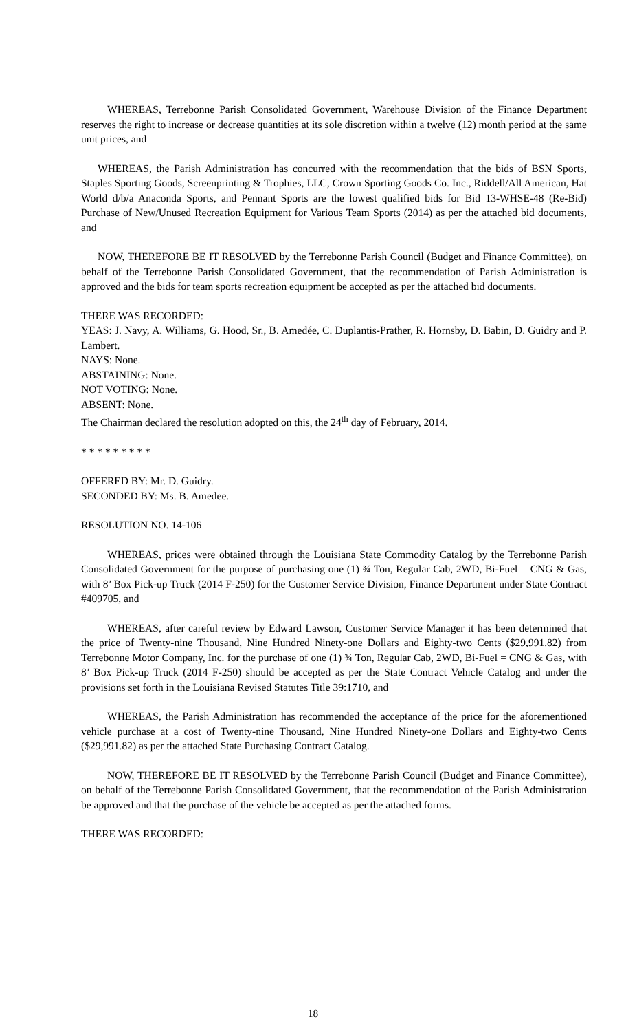WHEREAS, Terrebonne Parish Consolidated Government, Warehouse Division of the Finance Department reserves the right to increase or decrease quantities at its sole discretion within a twelve (12) month period at the same unit prices, and
WHEREAS, the Parish Administration has concurred with the recommendation that the bids of BSN Sports, Staples Sporting Goods, Screenprinting & Trophies, LLC, Crown Sporting Goods Co. Inc., Riddell/All American, Hat World d/b/a Anaconda Sports, and Pennant Sports are the lowest qualified bids for Bid 13-WHSE-48 (Re-Bid) Purchase of New/Unused Recreation Equipment for Various Team Sports (2014) as per the attached bid documents, and
NOW, THEREFORE BE IT RESOLVED by the Terrebonne Parish Council (Budget and Finance Committee), on behalf of the Terrebonne Parish Consolidated Government, that the recommendation of Parish Administration is approved and the bids for team sports recreation equipment be accepted as per the attached bid documents.
THERE WAS RECORDED:
YEAS: J. Navy, A. Williams, G. Hood, Sr., B. Amedée, C. Duplantis-Prather, R. Hornsby, D. Babin, D. Guidry and P. Lambert.
NAYS: None.
ABSTAINING: None.
NOT VOTING: None.
ABSENT: None.
The Chairman declared the resolution adopted on this, the 24<sup>th</sup> day of February, 2014.
* * * * * * * * *
OFFERED BY: Mr. D. Guidry.
SECONDED BY: Ms. B. Amedee.
RESOLUTION NO. 14-106
WHEREAS, prices were obtained through the Louisiana State Commodity Catalog by the Terrebonne Parish Consolidated Government for the purpose of purchasing one (1) ¾ Ton, Regular Cab, 2WD, Bi-Fuel = CNG & Gas, with 8’ Box Pick-up Truck (2014 F-250) for the Customer Service Division, Finance Department under State Contract #409705, and
WHEREAS, after careful review by Edward Lawson, Customer Service Manager it has been determined that the price of Twenty-nine Thousand, Nine Hundred Ninety-one Dollars and Eighty-two Cents ($29,991.82) from Terrebonne Motor Company, Inc. for the purchase of one (1) ¾ Ton, Regular Cab, 2WD, Bi-Fuel = CNG & Gas, with 8’ Box Pick-up Truck (2014 F-250) should be accepted as per the State Contract Vehicle Catalog and under the provisions set forth in the Louisiana Revised Statutes Title 39:1710, and
WHEREAS, the Parish Administration has recommended the acceptance of the price for the aforementioned vehicle purchase at a cost of Twenty-nine Thousand, Nine Hundred Ninety-one Dollars and Eighty-two Cents ($29,991.82) as per the attached State Purchasing Contract Catalog.
NOW, THEREFORE BE IT RESOLVED by the Terrebonne Parish Council (Budget and Finance Committee), on behalf of the Terrebonne Parish Consolidated Government, that the recommendation of the Parish Administration be approved and that the purchase of the vehicle be accepted as per the attached forms.
THERE WAS RECORDED:
18